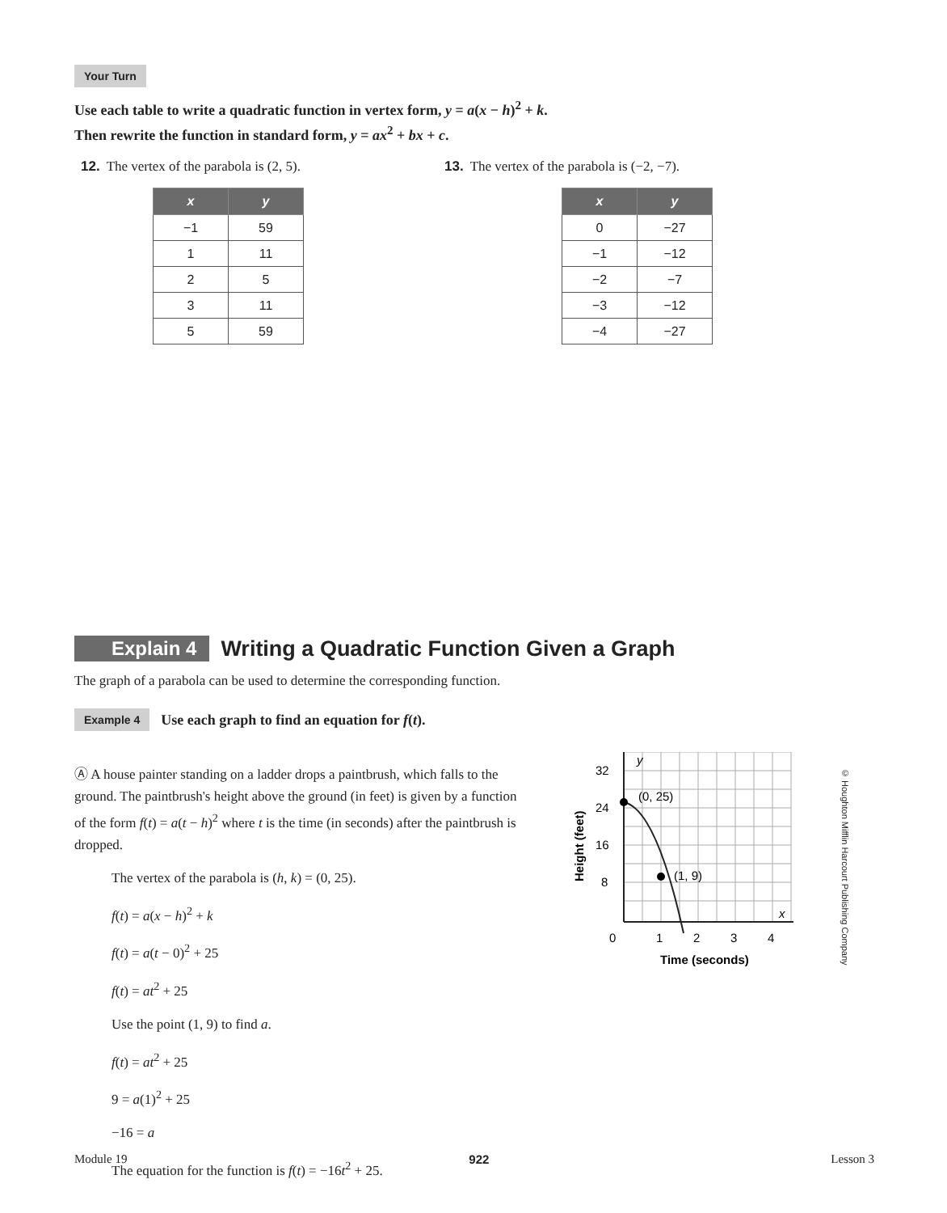Your Turn
Use each table to write a quadratic function in vertex form, y = a(x − h)<sup>2</sup> + k.
Then rewrite the function in standard form, y = ax<sup>2</sup> + bx + c.
12. The vertex of the parabola is (2, 5).
| x | y |
| --- | --- |
| −1 | 59 |
| 1 | 11 |
| 2 | 5 |
| 3 | 11 |
| 5 | 59 |
13. The vertex of the parabola is (−2, −7).
| x | y |
| --- | --- |
| 0 | −27 |
| −1 | −12 |
| −2 | −7 |
| −3 | −12 |
| −4 | −27 |
Explain 4 Writing a Quadratic Function Given a Graph
The graph of a parabola can be used to determine the corresponding function.
Example 4 Use each graph to find an equation for f(t).
Ⓐ A house painter standing on a ladder drops a paintbrush, which falls to the ground. The paintbrush's height above the ground (in feet) is given by a function of the form f(t) = a(t − h)<sup>2</sup> where t is the time (in seconds) after the paintbrush is dropped.
The vertex of the parabola is (h, k) = (0, 25).
f(t) = a(x − h)<sup>2</sup> + k
f(t) = a(t − 0)<sup>2</sup> + 25
f(t) = at<sup>2</sup> + 25
Use the point (1, 9) to find a.
f(t) = at<sup>2</sup> + 25
9 = a(1)<sup>2</sup> + 25
−16 = a
The equation for the function is f(t) = −16t<sup>2</sup> + 25.
32
24
16
8
0
1
2
3
4
y
x
(0, 25)
(1, 9)
Time (seconds)
Height (feet)
© Houghton Mifflin Harcourt Publishing Company
Module 19 922 Lesson 3